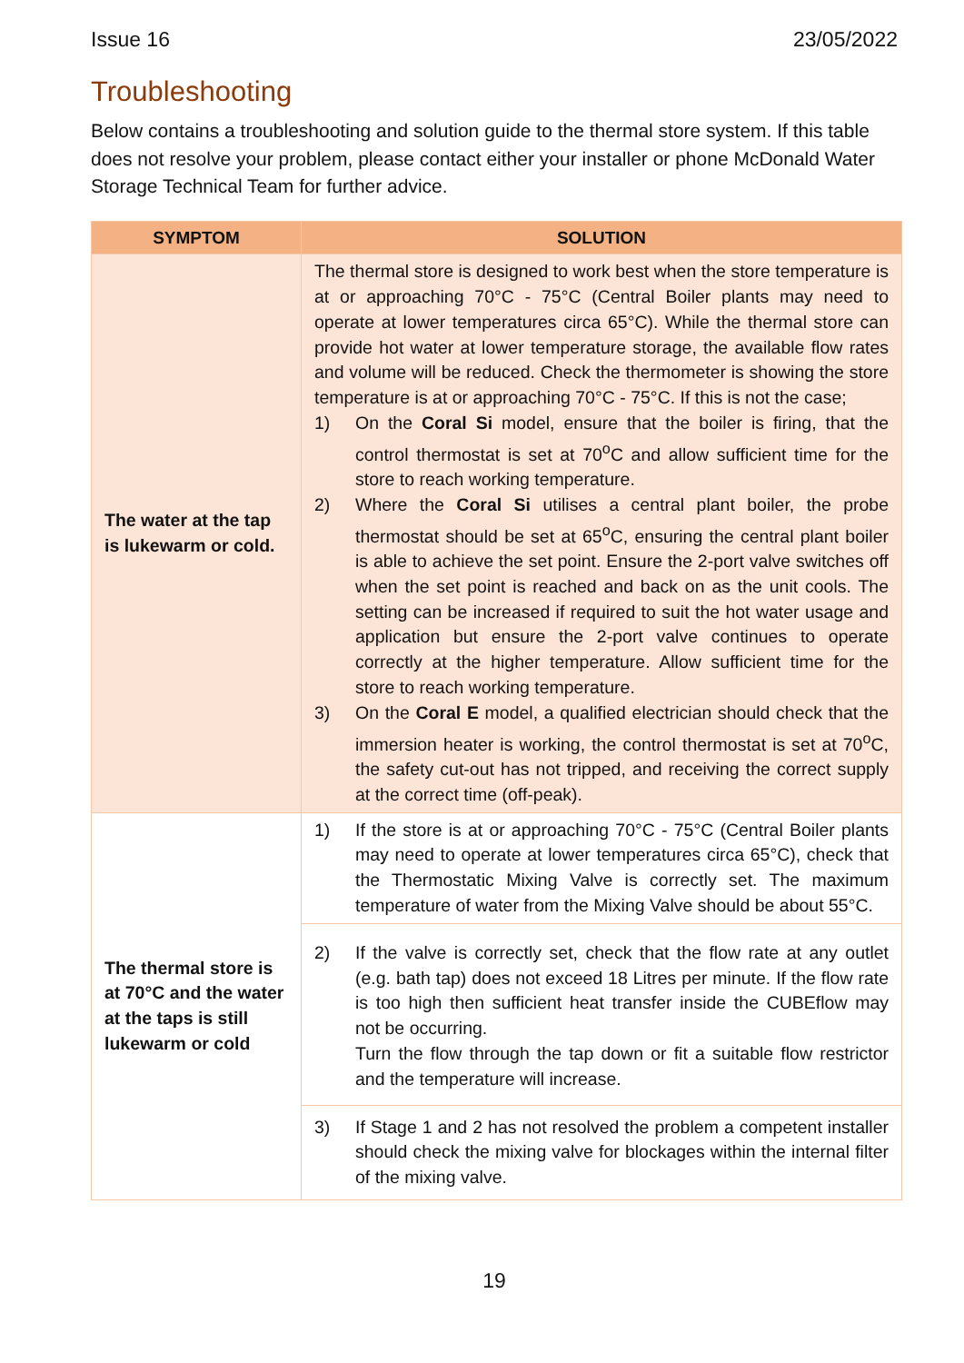Issue 16 23/05/2022
Troubleshooting
Below contains a troubleshooting and solution guide to the thermal store system. If this table does not resolve your problem, please contact either your installer or phone McDonald Water Storage Technical Team for further advice.
| SYMPTOM | SOLUTION |
| --- | --- |
| The water at the tap is lukewarm or cold. | The thermal store is designed to work best when the store temperature is at or approaching 70°C - 75°C (Central Boiler plants may need to operate at lower temperatures circa 65°C). While the thermal store can provide hot water at lower temperature storage, the available flow rates and volume will be reduced. Check the thermometer is showing the store temperature is at or approaching 70°C - 75°C. If this is not the case; 1) On the Coral Si model, ensure that the boiler is firing, that the control thermostat is set at 70<sup>o</sup>C and allow sufficient time for the store to reach working temperature. 2) Where the Coral Si utilises a central plant boiler, the probe thermostat should be set at 65<sup>o</sup>C, ensuring the central plant boiler is able to achieve the set point. Ensure the 2-port valve switches off when the set point is reached and back on as the unit cools. The setting can be increased if required to suit the hot water usage and application but ensure the 2-port valve continues to operate correctly at the higher temperature. Allow sufficient time for the store to reach working temperature. 3) On the Coral E model, a qualified electrician should check that the immersion heater is working, the control thermostat is set at 70<sup>o</sup>C, the safety cut-out has not tripped, and receiving the correct supply at the correct time (off-peak). |
| The thermal store is at 70°C and the water at the taps is still lukewarm or cold | 1) If the store is at or approaching 70°C - 75°C (Central Boiler plants may need to operate at lower temperatures circa 65°C), check that the Thermostatic Mixing Valve is correctly set. The maximum temperature of water from the Mixing Valve should be about 55°C. |
| | 2) If the valve is correctly set, check that the flow rate at any outlet (e.g. bath tap) does not exceed 18 Litres per minute. If the flow rate is too high then sufficient heat transfer inside the CUBEflow may not be occurring. Turn the flow through the tap down or fit a suitable flow restrictor and the temperature will increase. |
| | 3) If Stage 1 and 2 has not resolved the problem a competent installer should check the mixing valve for blockages within the internal filter of the mixing valve. |
19